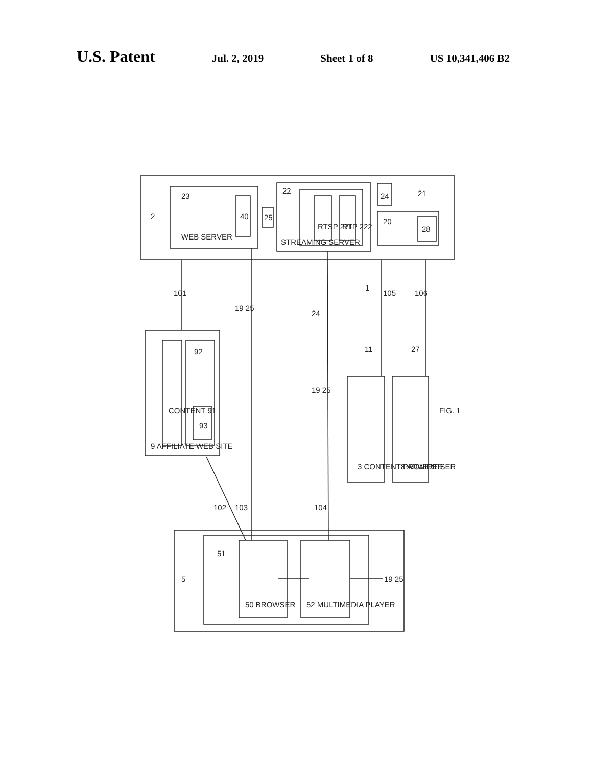U.S. Patent Jul. 2, 2019 Sheet 1 of 8 US 10,341,406 B2
2
23
WEB SERVER
40
25
22
STREAMING SERVER
RTSP 221
RTP 222
24
20
28
21
101
19 25
24
1
105
106
11
27
19 25
9 AFFILIATE WEB SITE
CONTENT 91
92
93
3 CONTENT PROVIDER
8 ADVERTISER
FIG. 1
102
103
104
5
51
50 BROWSER
52 MULTIMEDIA PLAYER
19 25